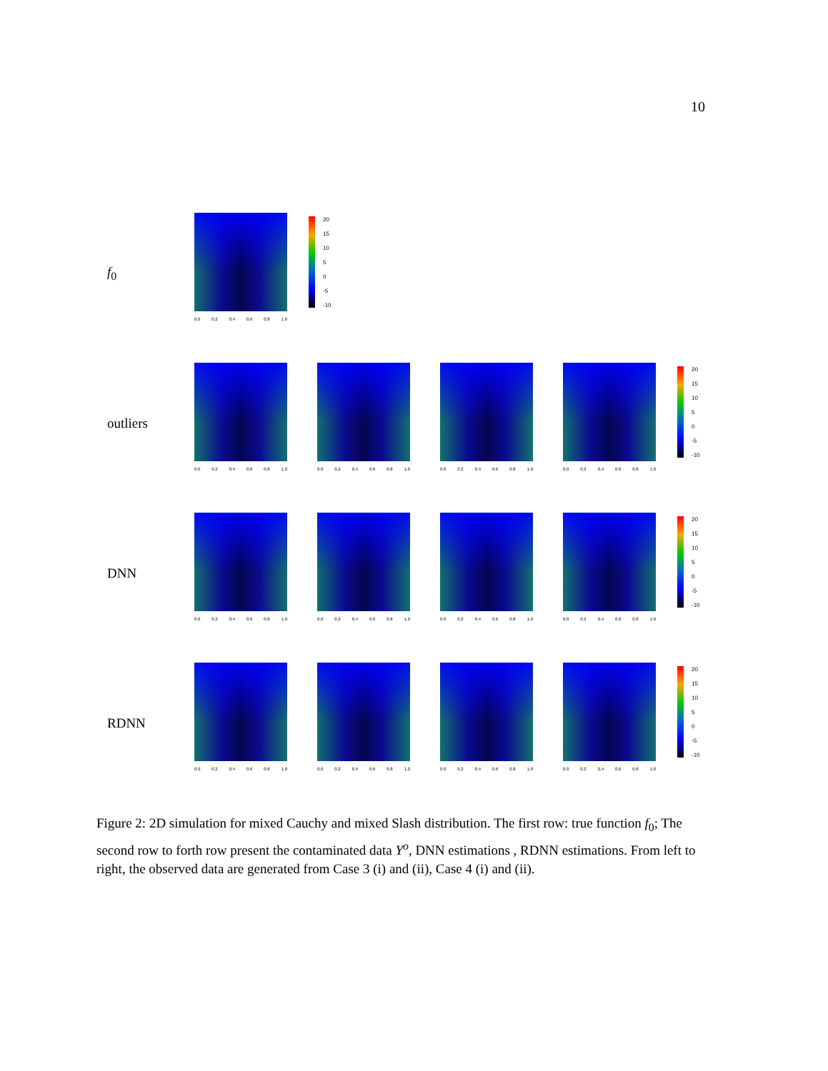10
f<sub>0</sub>
0.0 0.2 0.4 0.6 0.8 1.0
20
15
10
5
0
-5
-10
outliers
0.0 0.2 0.4 0.6 0.8 1.0
0.0 0.2 0.4 0.6 0.8 1.0
0.0 0.2 0.4 0.6 0.8 1.0
0.0 0.2 0.4 0.6 0.8 1.0
20
15
10
5
0
-5
-10
DNN
0.0 0.2 0.4 0.6 0.8 1.0
0.0 0.2 0.4 0.6 0.8 1.0
0.0 0.2 0.4 0.6 0.8 1.0
0.0 0.2 0.4 0.6 0.8 1.0
20
15
10
5
0
-5
-10
RDNN
0.0 0.2 0.4 0.6 0.8 1.0
0.0 0.2 0.4 0.6 0.8 1.0
0.0 0.2 0.4 0.6 0.8 1.0
0.0 0.2 0.4 0.6 0.8 1.0
20
15
10
5
0
-5
-10
Figure 2: 2D simulation for mixed Cauchy and mixed Slash distribution. The first row: true function f<sub>0</sub>; The second row to forth row present the contaminated data Y<sup>o</sup>, DNN estimations , RDNN estimations. From left to right, the observed data are generated from Case 3 (i) and (ii), Case 4 (i) and (ii).